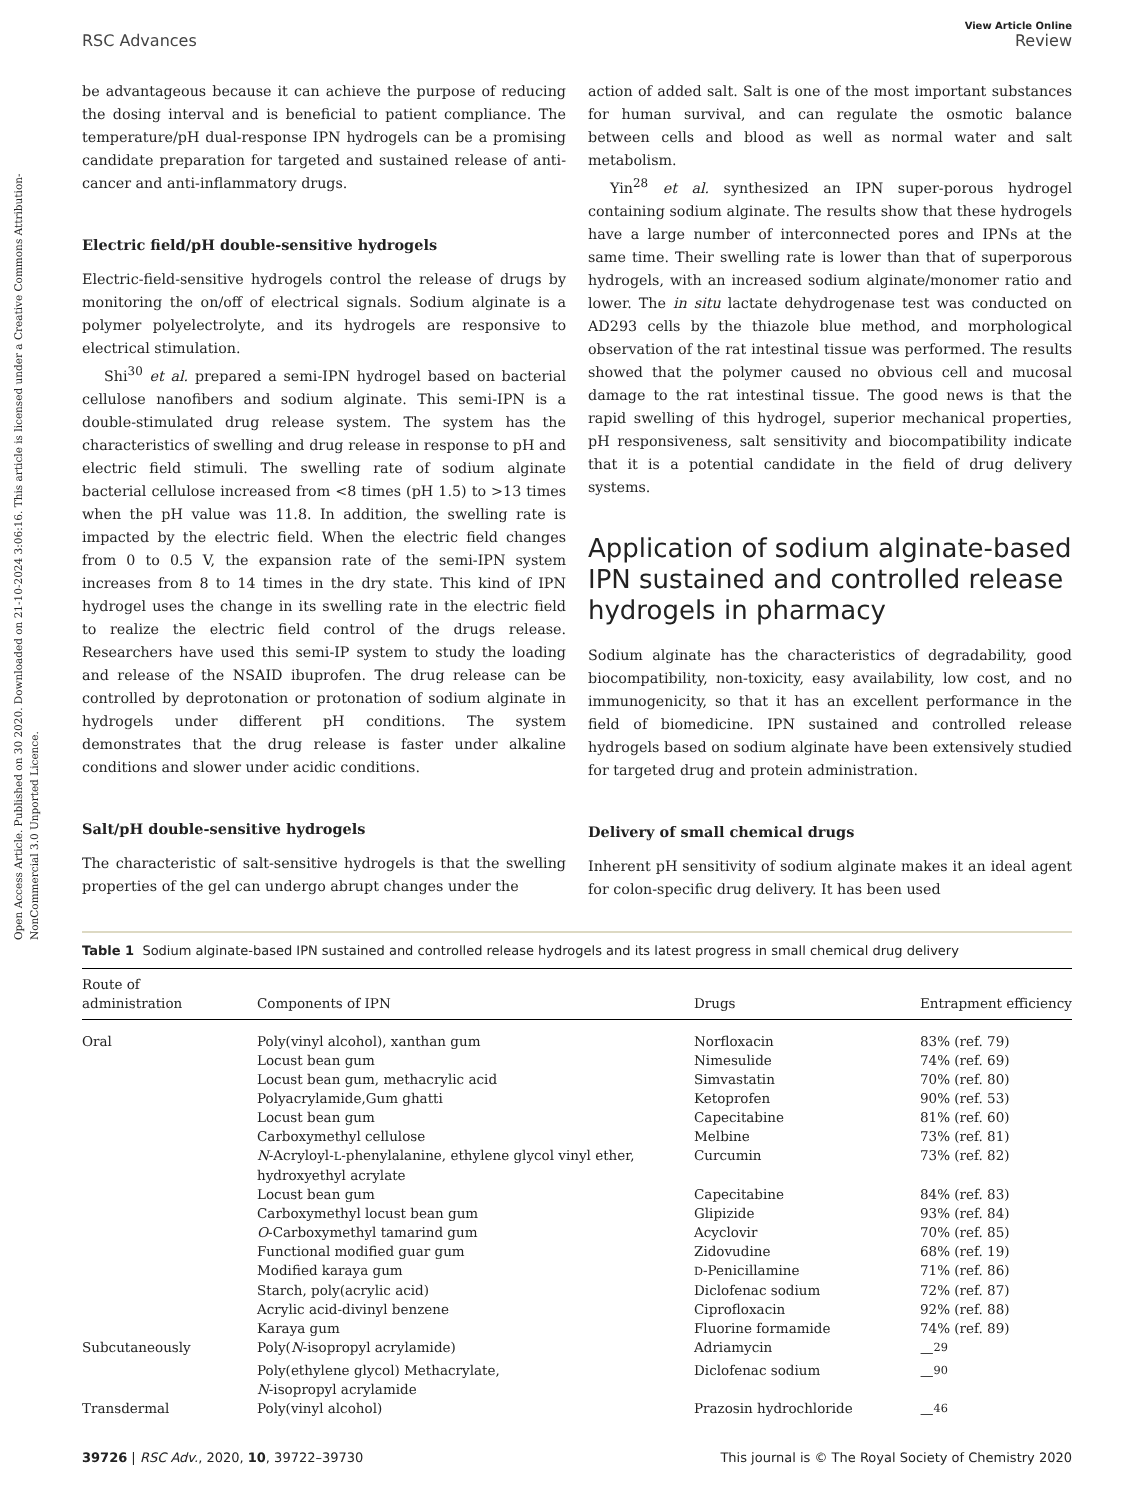Open Access Article. Published on 30 2020. Downloaded on 21-10-2024 3:06:16. This article is licensed under a Creative Commons Attribution-NonCommercial 3.0 Unported Licence.
View Article Online
RSC Advances Review
be advantageous because it can achieve the purpose of reducing the dosing interval and is beneficial to patient compliance. The temperature/pH dual-response IPN hydrogels can be a promising candidate preparation for targeted and sustained release of anti-cancer and anti-inflammatory drugs.
Electric field/pH double-sensitive hydrogels
Electric-field-sensitive hydrogels control the release of drugs by monitoring the on/off of electrical signals. Sodium alginate is a polymer polyelectrolyte, and its hydrogels are responsive to electrical stimulation.
Shi<sup>30</sup> et al. prepared a semi-IPN hydrogel based on bacterial cellulose nanofibers and sodium alginate. This semi-IPN is a double-stimulated drug release system. The system has the characteristics of swelling and drug release in response to pH and electric field stimuli. The swelling rate of sodium alginate bacterial cellulose increased from <8 times (pH 1.5) to >13 times when the pH value was 11.8. In addition, the swelling rate is impacted by the electric field. When the electric field changes from 0 to 0.5 V, the expansion rate of the semi-IPN system increases from 8 to 14 times in the dry state. This kind of IPN hydrogel uses the change in its swelling rate in the electric field to realize the electric field control of the drugs release. Researchers have used this semi-IP system to study the loading and release of the NSAID ibuprofen. The drug release can be controlled by deprotonation or protonation of sodium alginate in hydrogels under different pH conditions. The system demonstrates that the drug release is faster under alkaline conditions and slower under acidic conditions.
Salt/pH double-sensitive hydrogels
The characteristic of salt-sensitive hydrogels is that the swelling properties of the gel can undergo abrupt changes under the
action of added salt. Salt is one of the most important substances for human survival, and can regulate the osmotic balance between cells and blood as well as normal water and salt metabolism.
Yin<sup>28</sup> et al. synthesized an IPN super-porous hydrogel containing sodium alginate. The results show that these hydrogels have a large number of interconnected pores and IPNs at the same time. Their swelling rate is lower than that of superporous hydrogels, with an increased sodium alginate/monomer ratio and lower. The in situ lactate dehydrogenase test was conducted on AD293 cells by the thiazole blue method, and morphological observation of the rat intestinal tissue was performed. The results showed that the polymer caused no obvious cell and mucosal damage to the rat intestinal tissue. The good news is that the rapid swelling of this hydrogel, superior mechanical properties, pH responsiveness, salt sensitivity and biocompatibility indicate that it is a potential candidate in the field of drug delivery systems.
Application of sodium alginate-based IPN sustained and controlled release hydrogels in pharmacy
Sodium alginate has the characteristics of degradability, good biocompatibility, non-toxicity, easy availability, low cost, and no immunogenicity, so that it has an excellent performance in the field of biomedicine. IPN sustained and controlled release hydrogels based on sodium alginate have been extensively studied for targeted drug and protein administration.
Delivery of small chemical drugs
Inherent pH sensitivity of sodium alginate makes it an ideal agent for colon-specific drug delivery. It has been used
Table 1 Sodium alginate-based IPN sustained and controlled release hydrogels and its latest progress in small chemical drug delivery
| Route of administration | Components of IPN | Drugs | Entrapment efficiency |
| --- | --- | --- | --- |
| Oral | Poly(vinyl alcohol), xanthan gum | Norfloxacin | 83% (ref. 79) |
| | Locust bean gum | Nimesulide | 74% (ref. 69) |
| | Locust bean gum, methacrylic acid | Simvastatin | 70% (ref. 80) |
| | Polyacrylamide,Gum ghatti | Ketoprofen | 90% (ref. 53) |
| | Locust bean gum | Capecitabine | 81% (ref. 60) |
| | Carboxymethyl cellulose | Melbine | 73% (ref. 81) |
| | N -Acryloyl- L -phenylalanine, ethylene glycol vinyl ether, hydroxyethyl acrylate | Curcumin | 73% (ref. 82) |
| | Locust bean gum | Capecitabine | 84% (ref. 83) |
| | Carboxymethyl locust bean gum | Glipizide | 93% (ref. 84) |
| | O -Carboxymethyl tamarind gum | Acyclovir | 70% (ref. 85) |
| | Functional modified guar gum | Zidovudine | 68% (ref. 19) |
| | Modified karaya gum | D -Penicillamine | 71% (ref. 86) |
| | Starch, poly(acrylic acid) | Diclofenac sodium | 72% (ref. 87) |
| | Acrylic acid-divinyl benzene | Ciprofloxacin | 92% (ref. 88) |
| | Karaya gum | Fluorine formamide | 74% (ref. 89) |
| Subcutaneously | Poly( N -isopropyl acrylamide) | Adriamycin | —<sup>29</sup> |
| | Poly(ethylene glycol) Methacrylate, N -isopropyl acrylamide | Diclofenac sodium | —<sup>90</sup> |
| Transdermal | Poly(vinyl alcohol) | Prazosin hydrochloride | —<sup>46</sup> |
39726 | RSC Adv., 2020, 10, 39722–39730 This journal is © The Royal Society of Chemistry 2020